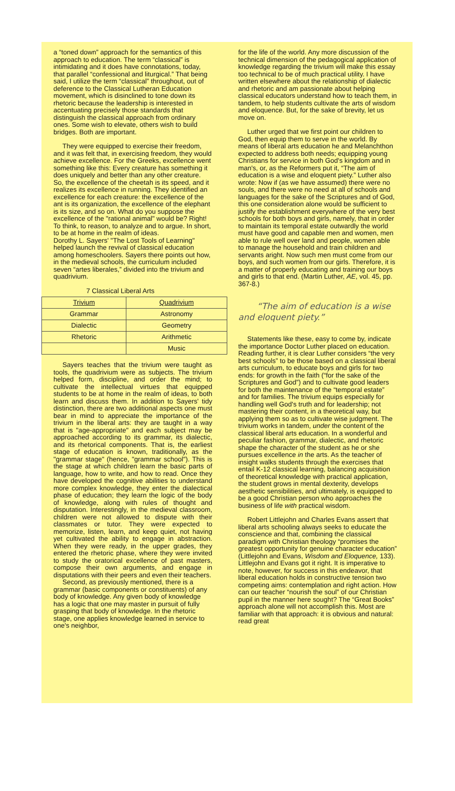a “toned down” approach for the semantics of this approach to education. The term “classical” is intimidating and it does have connotations, today, that parallel “confessional and liturgical.” That being said, I utilize the term “classical” throughout, out of deference to the Classical Lutheran Education movement, which is disinclined to tone down its rhetoric because the leadership is interested in accentuating precisely those standards that distinguish the classical approach from ordinary ones. Some wish to elevate, others wish to build bridges. Both are important.
They were equipped to exercise their freedom, and it was felt that, in exercising freedom, they would achieve excellence. For the Greeks, excellence went something like this: Every creature has something it does uniquely and better than any other creature. So, the excellence of the cheetah is its speed, and it realizes its excellence in running. They identified an excellence for each creature: the excellence of the ant is its organization, the excellence of the elephant is its size, and so on. What do you suppose the excellence of the "rational animal" would be? Right! To think, to reason, to analyze and to argue. In short, to be at home in the realm of ideas.
Dorothy L. Sayers' "The Lost Tools of Learning" helped launch the revival of classical education among homeschoolers. Sayers there points out how, in the medieval schools, the curriculum included seven “artes liberales,” divided into the trivium and quadrivium.
7 Classical Liberal Arts
| Trivium | Quadrivium |
| Grammar | Astronomy |
| Dialectic | Geometry |
| Rhetoric | Arithmetic |
| | Music |
Sayers teaches that the trivium were taught as tools, the quadrivium were as subjects. The trivium helped form, discipline, and order the mind; to cultivate the intellectual virtues that equipped students to be at home in the realm of ideas, to both learn and discuss them. In addition to Sayers' tidy distinction, there are two additional aspects one must bear in mind to appreciate the importance of the trivium in the liberal arts: they are taught in a way that is "age-appropriate" and each subject may be approached according to its grammar, its dialectic, and its rhetorical components. That is, the earliest stage of education is known, traditionally, as the "grammar stage" (hence, "grammar school"). This is the stage at which children learn the basic parts of language, how to write, and how to read. Once they have developed the cognitive abilities to understand more complex knowledge, they enter the dialectical phase of education; they learn the logic of the body of knowledge, along with rules of thought and disputation. Interestingly, in the medieval classroom, children were not allowed to dispute with their classmates or tutor. They were expected to memorize, listen, learn, and keep quiet, not having yet cultivated the ability to engage in abstraction. When they were ready, in the upper grades, they entered the rhetoric phase, where they were invited to study the oratorical excellence of past masters, compose their own arguments, and engage in disputations with their peers and even their teachers.
Second, as previously mentioned, there is a grammar (basic components or constituents) of any body of knowledge. Any given body of knowledge has a logic that one may master in pursuit of fully grasping that body of knowledge. In the rhetoric stage, one applies knowledge learned in service to one's neighbor,
for the life of the world. Any more discussion of the technical dimension of the pedagogical application of knowledge regarding the trivium will make this essay too technical to be of much practical utility. I have written elsewhere about the relationship of dialectic and rhetoric and am passionate about helping classical educators understand how to teach them, in tandem, to help students cultivate the arts of wisdom and eloquence. But, for the sake of brevity, let us move on.
Luther urged that we first point our children to God, then equip them to serve in the world. By means of liberal arts education he and Melanchthon expected to address both needs; equipping young Christians for service in both God's kingdom and in man's, or, as the Reformers put it, “The aim of education is a wise and eloquent piety.” Luther also wrote: Now if (as we have assumed) there were no souls, and there were no need at all of schools and languages for the sake of the Scriptures and of God, this one consideration alone would be sufficient to justify the establishment everywhere of the very best schools for both boys and girls, namely, that in order to maintain its temporal estate outwardly the world must have good and capable men and women, men able to rule well over land and people, women able to manage the household and train children and servants aright. Now such men must come from our boys, and such women from our girls. Therefore, it is a matter of properly educating and training our boys and girls to that end. (Martin Luther, AE, vol. 45, pp. 367-8.)
“The aim of education is a wise and eloquent piety.”
Statements like these, easy to come by, indicate the importance Doctor Luther placed on education. Reading further, it is clear Luther considers “the very best schools” to be those based on a classical liberal arts curriculum, to educate boys and girls for two ends: for growth in the faith (“for the sake of the Scriptures and God”) and to cultivate good leaders for both the maintenance of the “temporal estate” and for families. The trivium equips especially for handling well God's truth and for leadership; not mastering their content, in a theoretical way, but applying them so as to cultivate wise judgment. The trivium works in tandem, under the content of the classical liberal arts education. In a wonderful and peculiar fashion, grammar, dialectic, and rhetoric shape the character of the student as he or she pursues excellence in the arts. As the teacher of insight walks students through the exercises that entail K-12 classical learning, balancing acquisition of theoretical knowledge with practical application, the student grows in mental dexterity, develops aesthetic sensibilities, and ultimately, is equipped to be a good Christian person who approaches the business of life with practical wisdom.
Robert Littlejohn and Charles Evans assert that liberal arts schooling always seeks to educate the conscience and that, combining the classical paradigm with Christian theology “promises the greatest opportunity for genuine character education” (Littlejohn and Evans, Wisdom and Eloquence, 133). Littlejohn and Evans got it right. It is imperative to note, however, for success in this endeavor, that liberal education holds in constructive tension two competing aims: contemplation and right action. How can our teacher “nourish the soul” of our Christian pupil in the manner here sought? The “Great Books” approach alone will not accomplish this. Most are familiar with that approach: it is obvious and natural: read great